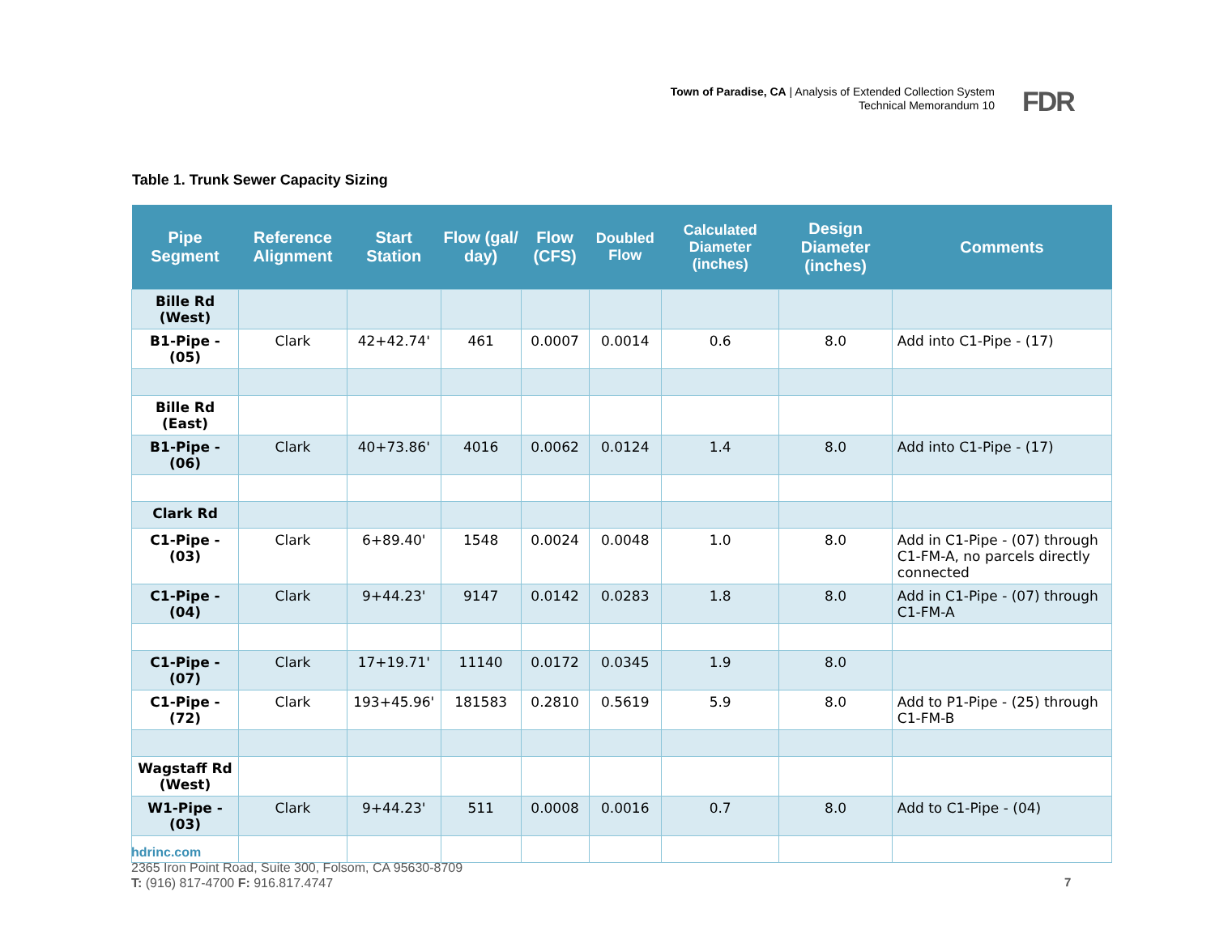Town of Paradise, CA | Analysis of Extended Collection System
Technical Memorandum 10
FDR
Table 1. Trunk Sewer Capacity Sizing
| Pipe Segment | Reference Alignment | Start Station | Flow (gal/ day) | Flow (CFS) | Doubled Flow | Calculated Diameter (inches) | Design Diameter (inches) | Comments |
| --- | --- | --- | --- | --- | --- | --- | --- | --- |
| Bille Rd (West) | | | | | | | | |
| B1-Pipe - (05) | Clark | 42+42.74' | 461 | 0.0007 | 0.0014 | 0.6 | 8.0 | Add into C1-Pipe - (17) |
| Bille Rd (East) | | | | | | | | |
| B1-Pipe - (06) | Clark | 40+73.86' | 4016 | 0.0062 | 0.0124 | 1.4 | 8.0 | Add into C1-Pipe - (17) |
| Clark Rd | | | | | | | | |
| C1-Pipe - (03) | Clark | 6+89.40' | 1548 | 0.0024 | 0.0048 | 1.0 | 8.0 | Add in C1-Pipe - (07) through C1-FM-A, no parcels directly connected |
| C1-Pipe - (04) | Clark | 9+44.23' | 9147 | 0.0142 | 0.0283 | 1.8 | 8.0 | Add in C1-Pipe - (07) through C1-FM-A |
| C1-Pipe - (07) | Clark | 17+19.71' | 11140 | 0.0172 | 0.0345 | 1.9 | 8.0 | |
| C1-Pipe - (72) | Clark | 193+45.96' | 181583 | 0.2810 | 0.5619 | 5.9 | 8.0 | Add to P1-Pipe - (25) through C1-FM-B |
| Wagstaff Rd (West) | | | | | | | | |
| W1-Pipe - (03) | Clark | 9+44.23' | 511 | 0.0008 | 0.0016 | 0.7 | 8.0 | Add to C1-Pipe - (04) |
hdrinc.com
2365 Iron Point Road, Suite 300, Folsom, CA 95630-8709
T: (916) 817-4700 F: 916.817.4747
7